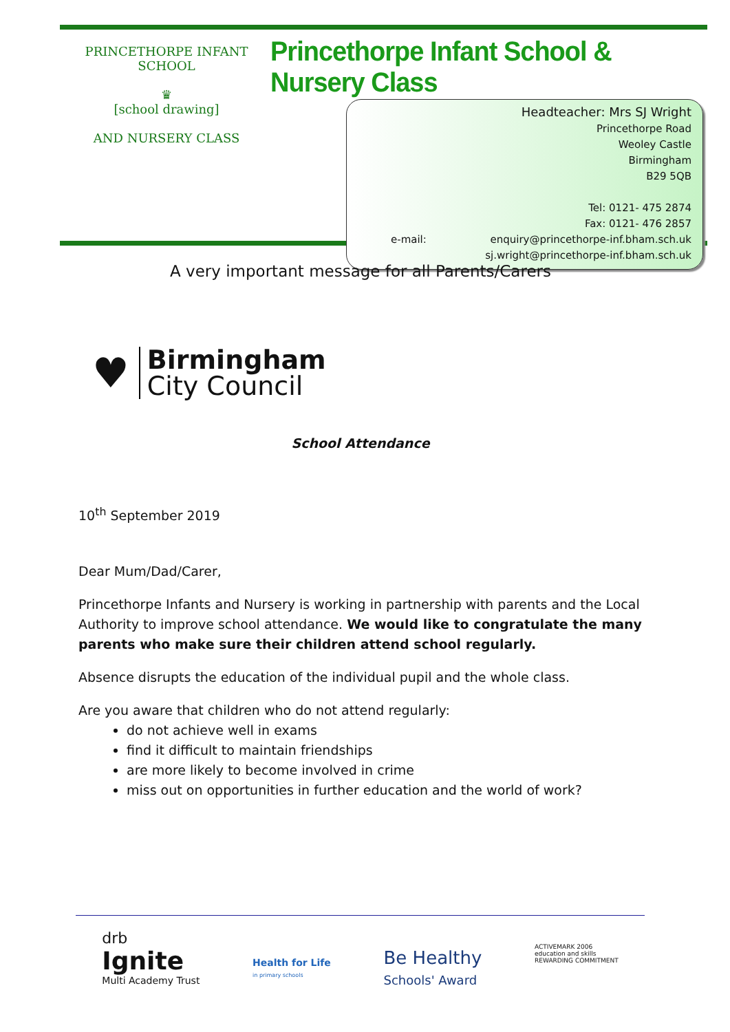PRINCETHORPE INFANT SCHOOL
♛
[school drawing]
AND NURSERY CLASS
Princethorpe Infant School & Nursery Class
Headteacher: Mrs SJ Wright
Princethorpe Road
Weoley Castle
Birmingham
B29 5QB
Tel: 0121- 475 2874
Fax: 0121- 476 2857
e-mail: enquiry@princethorpe-inf.bham.sch.uk
sj.wright@princethorpe-inf.bham.sch.uk
A very important message for all Parents/Carers
♥
Birmingham
City Council
School Attendance
10<sup>th</sup> September 2019
Dear Mum/Dad/Carer,
Princethorpe Infants and Nursery is working in partnership with parents and the Local Authority to improve school attendance. We would like to congratulate the many parents who make sure their children attend school regularly.
Absence disrupts the education of the individual pupil and the whole class.
Are you aware that children who do not attend regularly:
do not achieve well in exams
find it difficult to maintain friendships
are more likely to become involved in crime
miss out on opportunities in further education and the world of work?
drb
Ignite
Multi Academy Trust
Health for Life
in primary schools
Be Healthy
Schools' Award
ACTIVEMARK 2006
education and skills
REWARDING COMMITMENT